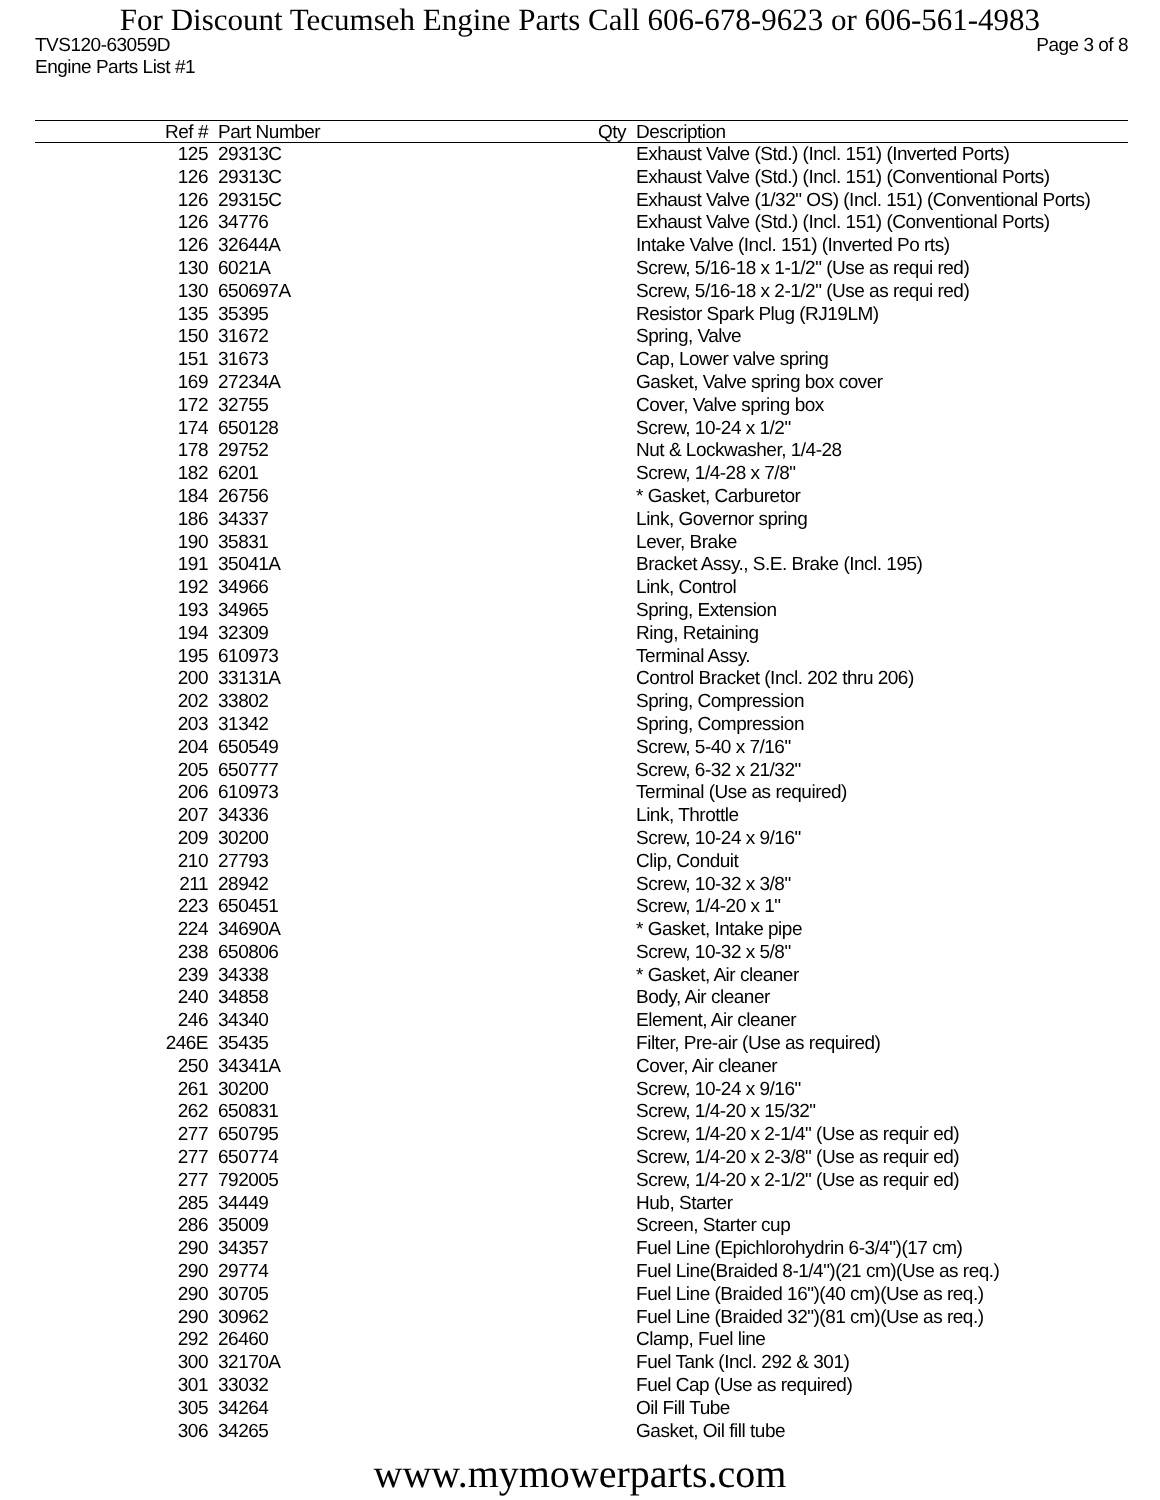For Discount Tecumseh Engine Parts Call 606-678-9623 or 606-561-4983
TVS120-63059D Page 3 of 8
Engine Parts List #1
| Ref # | Part Number | Qty | Description |
| --- | --- | --- | --- |
| 125 | 29313C | | Exhaust Valve (Std.) (Incl. 151) (Inverted Ports) |
| 126 | 29313C | | Exhaust Valve (Std.) (Incl. 151) (Conventional Ports) |
| 126 | 29315C | | Exhaust Valve (1/32" OS) (Incl. 151) (Conventional Ports) |
| 126 | 34776 | | Exhaust Valve (Std.) (Incl. 151) (Conventional Ports) |
| 126 | 32644A | | Intake Valve (Incl. 151) (Inverted Po rts) |
| 130 | 6021A | | Screw, 5/16-18 x 1-1/2" (Use as requi red) |
| 130 | 650697A | | Screw, 5/16-18 x 2-1/2" (Use as requi red) |
| 135 | 35395 | | Resistor Spark Plug (RJ19LM) |
| 150 | 31672 | | Spring, Valve |
| 151 | 31673 | | Cap, Lower valve spring |
| 169 | 27234A | | Gasket, Valve spring box cover |
| 172 | 32755 | | Cover, Valve spring box |
| 174 | 650128 | | Screw, 10-24 x 1/2" |
| 178 | 29752 | | Nut & Lockwasher, 1/4-28 |
| 182 | 6201 | | Screw, 1/4-28 x 7/8" |
| 184 | 26756 | | * Gasket, Carburetor |
| 186 | 34337 | | Link, Governor spring |
| 190 | 35831 | | Lever, Brake |
| 191 | 35041A | | Bracket Assy., S.E. Brake (Incl. 195) |
| 192 | 34966 | | Link, Control |
| 193 | 34965 | | Spring, Extension |
| 194 | 32309 | | Ring, Retaining |
| 195 | 610973 | | Terminal Assy. |
| 200 | 33131A | | Control Bracket (Incl. 202 thru 206) |
| 202 | 33802 | | Spring, Compression |
| 203 | 31342 | | Spring, Compression |
| 204 | 650549 | | Screw, 5-40 x 7/16" |
| 205 | 650777 | | Screw, 6-32 x 21/32" |
| 206 | 610973 | | Terminal (Use as required) |
| 207 | 34336 | | Link, Throttle |
| 209 | 30200 | | Screw, 10-24 x 9/16" |
| 210 | 27793 | | Clip, Conduit |
| 211 | 28942 | | Screw, 10-32 x 3/8" |
| 223 | 650451 | | Screw, 1/4-20 x 1" |
| 224 | 34690A | | * Gasket, Intake pipe |
| 238 | 650806 | | Screw, 10-32 x 5/8" |
| 239 | 34338 | | * Gasket, Air cleaner |
| 240 | 34858 | | Body, Air cleaner |
| 246 | 34340 | | Element, Air cleaner |
| 246E | 35435 | | Filter, Pre-air (Use as required) |
| 250 | 34341A | | Cover, Air cleaner |
| 261 | 30200 | | Screw, 10-24 x 9/16" |
| 262 | 650831 | | Screw, 1/4-20 x 15/32" |
| 277 | 650795 | | Screw, 1/4-20 x 2-1/4" (Use as requir ed) |
| 277 | 650774 | | Screw, 1/4-20 x 2-3/8" (Use as requir ed) |
| 277 | 792005 | | Screw, 1/4-20 x 2-1/2" (Use as requir ed) |
| 285 | 34449 | | Hub, Starter |
| 286 | 35009 | | Screen, Starter cup |
| 290 | 34357 | | Fuel Line (Epichlorohydrin 6-3/4")(17 cm) |
| 290 | 29774 | | Fuel Line(Braided 8-1/4")(21 cm)(Use as req.) |
| 290 | 30705 | | Fuel Line (Braided 16")(40 cm)(Use as req.) |
| 290 | 30962 | | Fuel Line (Braided 32")(81 cm)(Use as req.) |
| 292 | 26460 | | Clamp, Fuel line |
| 300 | 32170A | | Fuel Tank (Incl. 292 & 301) |
| 301 | 33032 | | Fuel Cap (Use as required) |
| 305 | 34264 | | Oil Fill Tube |
| 306 | 34265 | | Gasket, Oil fill tube |
www.mymowerparts.com